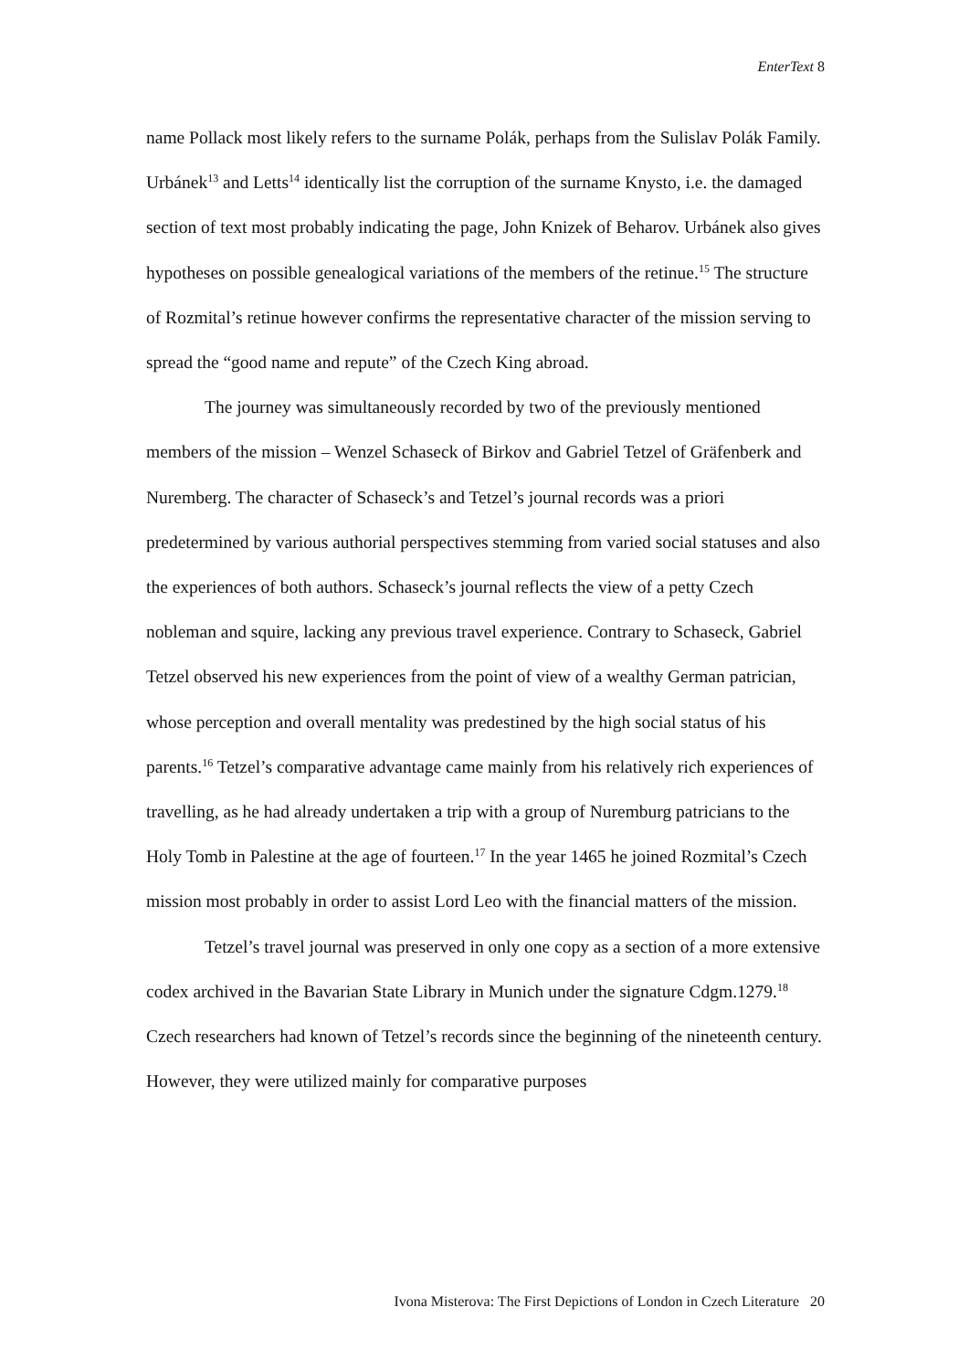EnterText 8
name Pollack most likely refers to the surname Polák, perhaps from the Sulislav Polák Family. Urbánek<sup>13</sup> and Letts<sup>14</sup> identically list the corruption of the surname Knysto, i.e. the damaged section of text most probably indicating the page, John Knizek of Beharov. Urbánek also gives hypotheses on possible genealogical variations of the members of the retinue.<sup>15</sup> The structure of Rozmital’s retinue however confirms the representative character of the mission serving to spread the “good name and repute” of the Czech King abroad.
The journey was simultaneously recorded by two of the previously mentioned members of the mission – Wenzel Schaseck of Birkov and Gabriel Tetzel of Gräfenberk and Nuremberg. The character of Schaseck’s and Tetzel’s journal records was a priori predetermined by various authorial perspectives stemming from varied social statuses and also the experiences of both authors. Schaseck’s journal reflects the view of a petty Czech nobleman and squire, lacking any previous travel experience. Contrary to Schaseck, Gabriel Tetzel observed his new experiences from the point of view of a wealthy German patrician, whose perception and overall mentality was predestined by the high social status of his parents.<sup>16</sup> Tetzel’s comparative advantage came mainly from his relatively rich experiences of travelling, as he had already undertaken a trip with a group of Nuremburg patricians to the Holy Tomb in Palestine at the age of fourteen.<sup>17</sup> In the year 1465 he joined Rozmital’s Czech mission most probably in order to assist Lord Leo with the financial matters of the mission.
Tetzel’s travel journal was preserved in only one copy as a section of a more extensive codex archived in the Bavarian State Library in Munich under the signature Cdgm.1279.<sup>18</sup> Czech researchers had known of Tetzel’s records since the beginning of the nineteenth century. However, they were utilized mainly for comparative purposes
Ivona Misterova: The First Depictions of London in Czech Literature 20